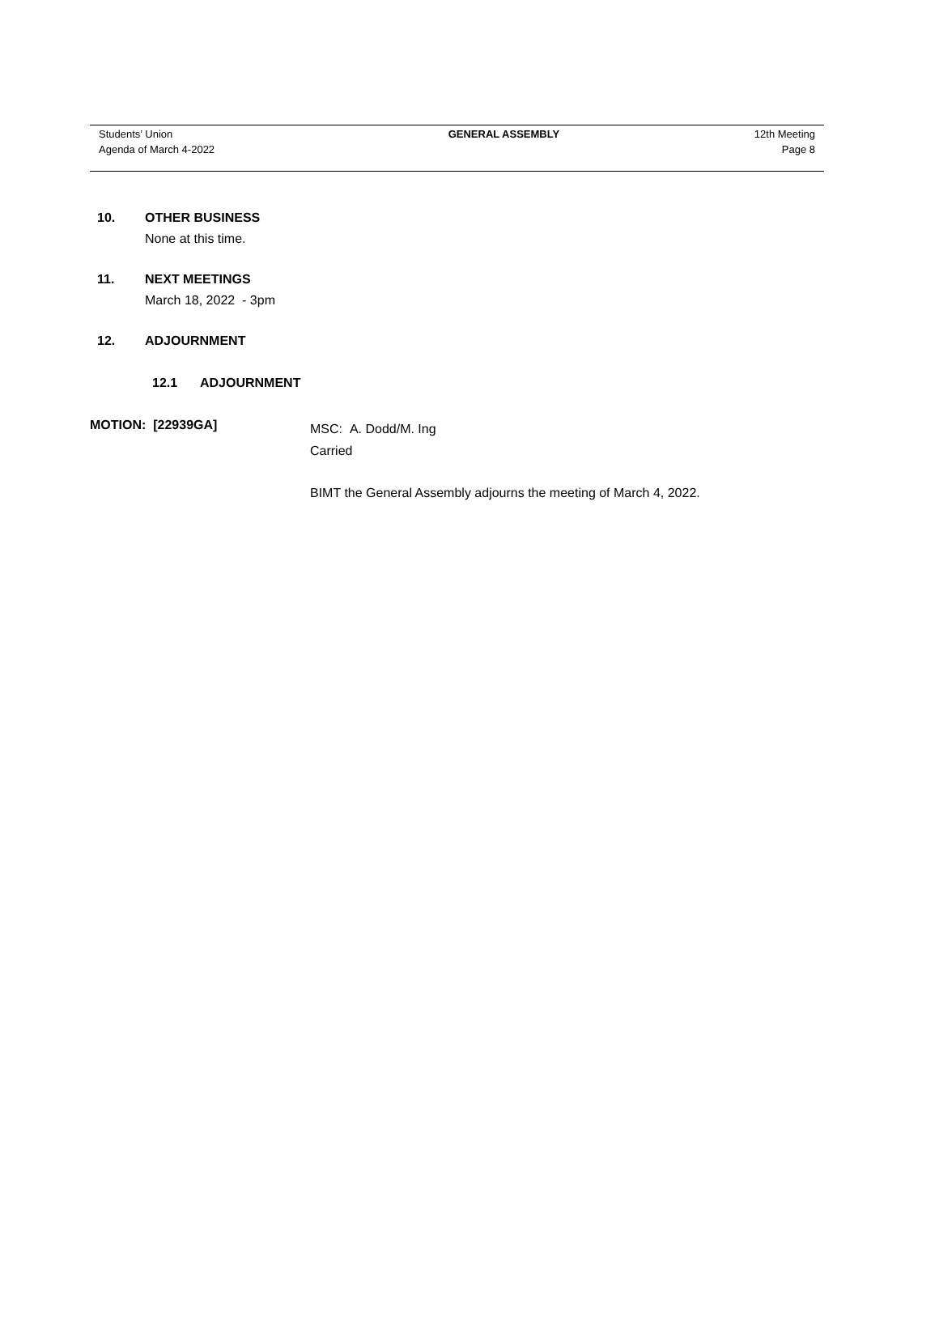Students’ Union
Agenda of March 4-2022
GENERAL ASSEMBLY 12th Meeting
Page 8
10. OTHER BUSINESS
None at this time.
11. NEXT MEETINGS
March 18, 2022 - 3pm
12. ADJOURNMENT
12.1 ADJOURNMENT
MOTION: [22939GA]
MSC: A. Dodd/M. Ing
Carried
BIMT the General Assembly adjourns the meeting of March 4, 2022.